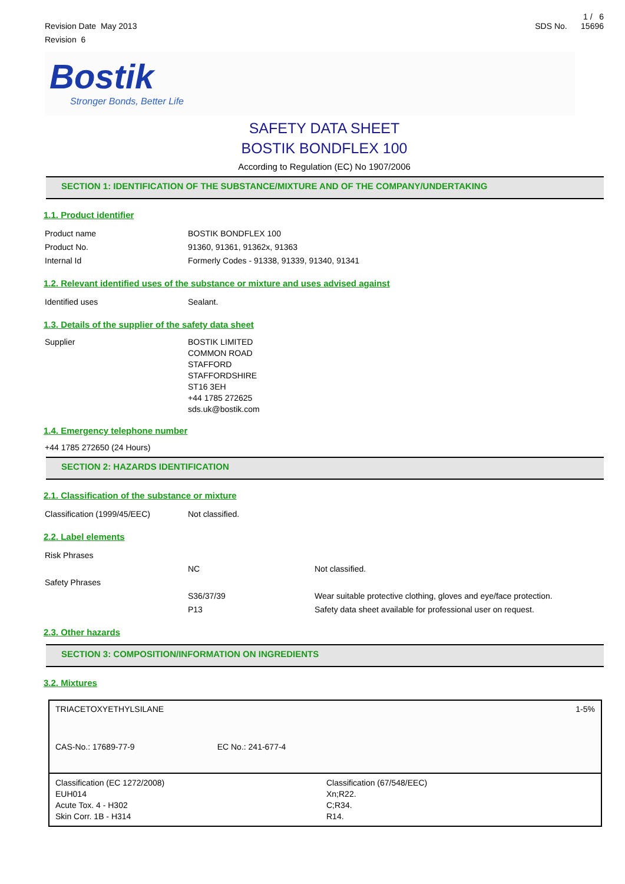Revision Date May 2013
Revision 6
1 / 6
SDS No. 15696
Bostik
Stronger Bonds, Better Life
SAFETY DATA SHEET
BOSTIK BONDFLEX 100
According to Regulation (EC) No 1907/2006
SECTION 1: IDENTIFICATION OF THE SUBSTANCE/MIXTURE AND OF THE COMPANY/UNDERTAKING
1.1. Product identifier
Product name BOSTIK BONDFLEX 100
Product No. 91360, 91361, 91362x, 91363
Internal Id Formerly Codes - 91338, 91339, 91340, 91341
1.2. Relevant identified uses of the substance or mixture and uses advised against
Identified uses Sealant.
1.3. Details of the supplier of the safety data sheet
Supplier BOSTIK LIMITED
COMMON ROAD
STAFFORD
STAFFORDSHIRE
ST16 3EH
+44 1785 272625
sds.uk@bostik.com
1.4. Emergency telephone number
+44 1785 272650 (24 Hours)
SECTION 2: HAZARDS IDENTIFICATION
2.1. Classification of the substance or mixture
Classification (1999/45/EEC) Not classified.
2.2. Label elements
Risk Phrases
NC Not classified.
Safety Phrases
S36/37/39
P13
Wear suitable protective clothing, gloves and eye/face protection.
Safety data sheet available for professional user on request.
2.3. Other hazards
SECTION 3: COMPOSITION/INFORMATION ON INGREDIENTS
3.2. Mixtures
| TRIACETOXYETHYLSILANE CAS-No.: 17689-77-9 EC No.: 241-677-4 | | 1-5% |
| Classification (EC 1272/2008) EUH014 Acute Tox. 4 - H302 Skin Corr. 1B - H314 | Classification (67/548/EEC) Xn;R22. C;R34. R14. | |